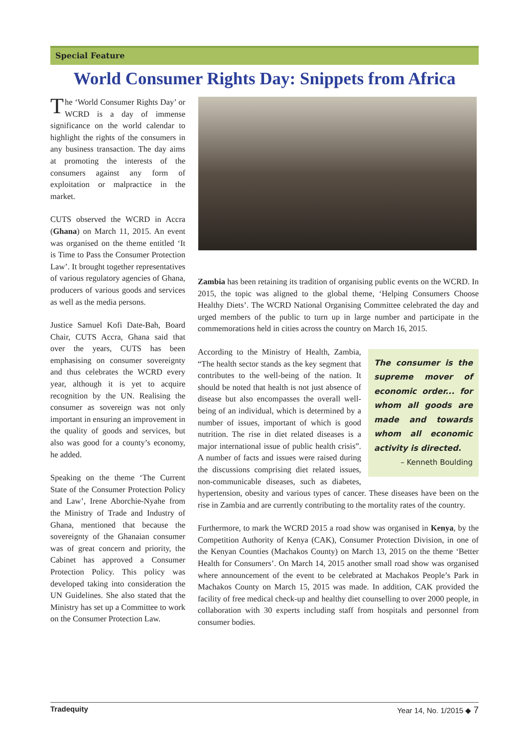Special Feature
World Consumer Rights Day: Snippets from Africa
The ‘World Consumer Rights Day’ or WCRD is a day of immense significance on the world calendar to highlight the rights of the consumers in any business transaction. The day aims at promoting the interests of the consumers against any form of exploitation or malpractice in the market.
CUTS observed the WCRD in Accra (Ghana) on March 11, 2015. An event was organised on the theme entitled ‘It is Time to Pass the Consumer Protection Law’. It brought together representatives of various regulatory agencies of Ghana, producers of various goods and services as well as the media persons.
Justice Samuel Kofi Date-Bah, Board Chair, CUTS Accra, Ghana said that over the years, CUTS has been emphasising on consumer sovereignty and thus celebrates the WCRD every year, although it is yet to acquire recognition by the UN. Realising the consumer as sovereign was not only important in ensuring an improvement in the quality of goods and services, but also was good for a county’s economy, he added.
Speaking on the theme ‘The Current State of the Consumer Protection Policy and Law’, Irene Aborchie-Nyahe from the Ministry of Trade and Industry of Ghana, mentioned that because the sovereignty of the Ghanaian consumer was of great concern and priority, the Cabinet has approved a Consumer Protection Policy. This policy was developed taking into consideration the UN Guidelines. She also stated that the Ministry has set up a Committee to work on the Consumer Protection Law.
Zambia has been retaining its tradition of organising public events on the WCRD. In 2015, the topic was aligned to the global theme, ‘Helping Consumers Choose Healthy Diets’. The WCRD National Organising Committee celebrated the day and urged members of the public to turn up in large number and participate in the commemorations held in cities across the country on March 16, 2015.
The consumer is the supreme mover of economic order... for whom all goods are made and towards whom all economic activity is directed.
– Kenneth Boulding
According to the Ministry of Health, Zambia, “The health sector stands as the key segment that contributes to the well-being of the nation. It should be noted that health is not just absence of disease but also encompasses the overall well-being of an individual, which is determined by a number of issues, important of which is good nutrition. The rise in diet related diseases is a major international issue of public health crisis”. A number of facts and issues were raised during the discussions comprising diet related issues, non-communicable diseases, such as diabetes, hypertension, obesity and various types of cancer. These diseases have been on the rise in Zambia and are currently contributing to the mortality rates of the country.
Furthermore, to mark the WCRD 2015 a road show was organised in Kenya, by the Competition Authority of Kenya (CAK), Consumer Protection Division, in one of the Kenyan Counties (Machakos County) on March 13, 2015 on the theme ‘Better Health for Consumers’. On March 14, 2015 another small road show was organised where announcement of the event to be celebrated at Machakos People’s Park in Machakos County on March 15, 2015 was made. In addition, CAK provided the facility of free medical check-up and healthy diet counselling to over 2000 people, in collaboration with 30 experts including staff from hospitals and personnel from consumer bodies.
Tradequity Year 14, No. 1/2015 ◆ 7